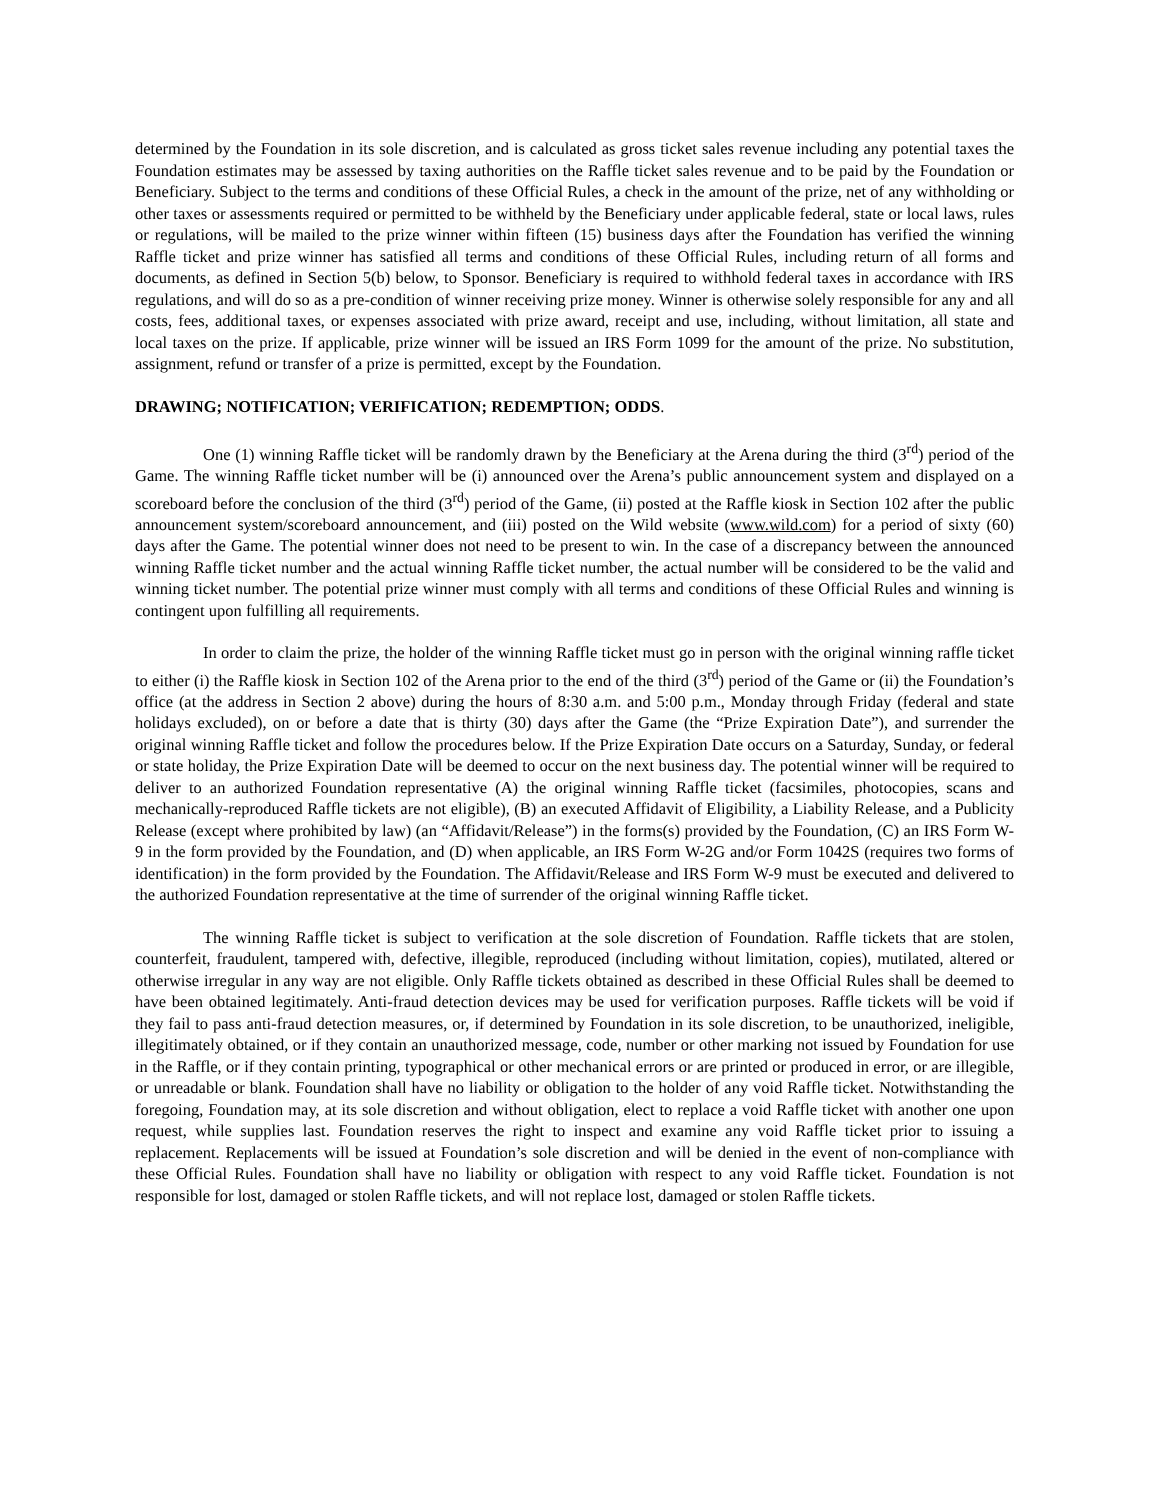determined by the Foundation in its sole discretion, and is calculated as gross ticket sales revenue including any potential taxes the Foundation estimates may be assessed by taxing authorities on the Raffle ticket sales revenue and to be paid by the Foundation or Beneficiary. Subject to the terms and conditions of these Official Rules, a check in the amount of the prize, net of any withholding or other taxes or assessments required or permitted to be withheld by the Beneficiary under applicable federal, state or local laws, rules or regulations, will be mailed to the prize winner within fifteen (15) business days after the Foundation has verified the winning Raffle ticket and prize winner has satisfied all terms and conditions of these Official Rules, including return of all forms and documents, as defined in Section 5(b) below, to Sponsor. Beneficiary is required to withhold federal taxes in accordance with IRS regulations, and will do so as a pre-condition of winner receiving prize money. Winner is otherwise solely responsible for any and all costs, fees, additional taxes, or expenses associated with prize award, receipt and use, including, without limitation, all state and local taxes on the prize. If applicable, prize winner will be issued an IRS Form 1099 for the amount of the prize. No substitution, assignment, refund or transfer of a prize is permitted, except by the Foundation.
DRAWING; NOTIFICATION; VERIFICATION; REDEMPTION; ODDS.
One (1) winning Raffle ticket will be randomly drawn by the Beneficiary at the Arena during the third (3<sup>rd</sup>) period of the Game. The winning Raffle ticket number will be (i) announced over the Arena’s public announcement system and displayed on a scoreboard before the conclusion of the third (3<sup>rd</sup>) period of the Game, (ii) posted at the Raffle kiosk in Section 102 after the public announcement system/scoreboard announcement, and (iii) posted on the Wild website (www.wild.com) for a period of sixty (60) days after the Game. The potential winner does not need to be present to win. In the case of a discrepancy between the announced winning Raffle ticket number and the actual winning Raffle ticket number, the actual number will be considered to be the valid and winning ticket number. The potential prize winner must comply with all terms and conditions of these Official Rules and winning is contingent upon fulfilling all requirements.
In order to claim the prize, the holder of the winning Raffle ticket must go in person with the original winning raffle ticket to either (i) the Raffle kiosk in Section 102 of the Arena prior to the end of the third (3<sup>rd</sup>) period of the Game or (ii) the Foundation’s office (at the address in Section 2 above) during the hours of 8:30 a.m. and 5:00 p.m., Monday through Friday (federal and state holidays excluded), on or before a date that is thirty (30) days after the Game (the “Prize Expiration Date”), and surrender the original winning Raffle ticket and follow the procedures below. If the Prize Expiration Date occurs on a Saturday, Sunday, or federal or state holiday, the Prize Expiration Date will be deemed to occur on the next business day. The potential winner will be required to deliver to an authorized Foundation representative (A) the original winning Raffle ticket (facsimiles, photocopies, scans and mechanically-reproduced Raffle tickets are not eligible), (B) an executed Affidavit of Eligibility, a Liability Release, and a Publicity Release (except where prohibited by law) (an “Affidavit/Release”) in the forms(s) provided by the Foundation, (C) an IRS Form W-9 in the form provided by the Foundation, and (D) when applicable, an IRS Form W-2G and/or Form 1042S (requires two forms of identification) in the form provided by the Foundation. The Affidavit/Release and IRS Form W-9 must be executed and delivered to the authorized Foundation representative at the time of surrender of the original winning Raffle ticket.
The winning Raffle ticket is subject to verification at the sole discretion of Foundation. Raffle tickets that are stolen, counterfeit, fraudulent, tampered with, defective, illegible, reproduced (including without limitation, copies), mutilated, altered or otherwise irregular in any way are not eligible. Only Raffle tickets obtained as described in these Official Rules shall be deemed to have been obtained legitimately. Anti-fraud detection devices may be used for verification purposes. Raffle tickets will be void if they fail to pass anti-fraud detection measures, or, if determined by Foundation in its sole discretion, to be unauthorized, ineligible, illegitimately obtained, or if they contain an unauthorized message, code, number or other marking not issued by Foundation for use in the Raffle, or if they contain printing, typographical or other mechanical errors or are printed or produced in error, or are illegible, or unreadable or blank. Foundation shall have no liability or obligation to the holder of any void Raffle ticket. Notwithstanding the foregoing, Foundation may, at its sole discretion and without obligation, elect to replace a void Raffle ticket with another one upon request, while supplies last. Foundation reserves the right to inspect and examine any void Raffle ticket prior to issuing a replacement. Replacements will be issued at Foundation’s sole discretion and will be denied in the event of non-compliance with these Official Rules. Foundation shall have no liability or obligation with respect to any void Raffle ticket. Foundation is not responsible for lost, damaged or stolen Raffle tickets, and will not replace lost, damaged or stolen Raffle tickets.